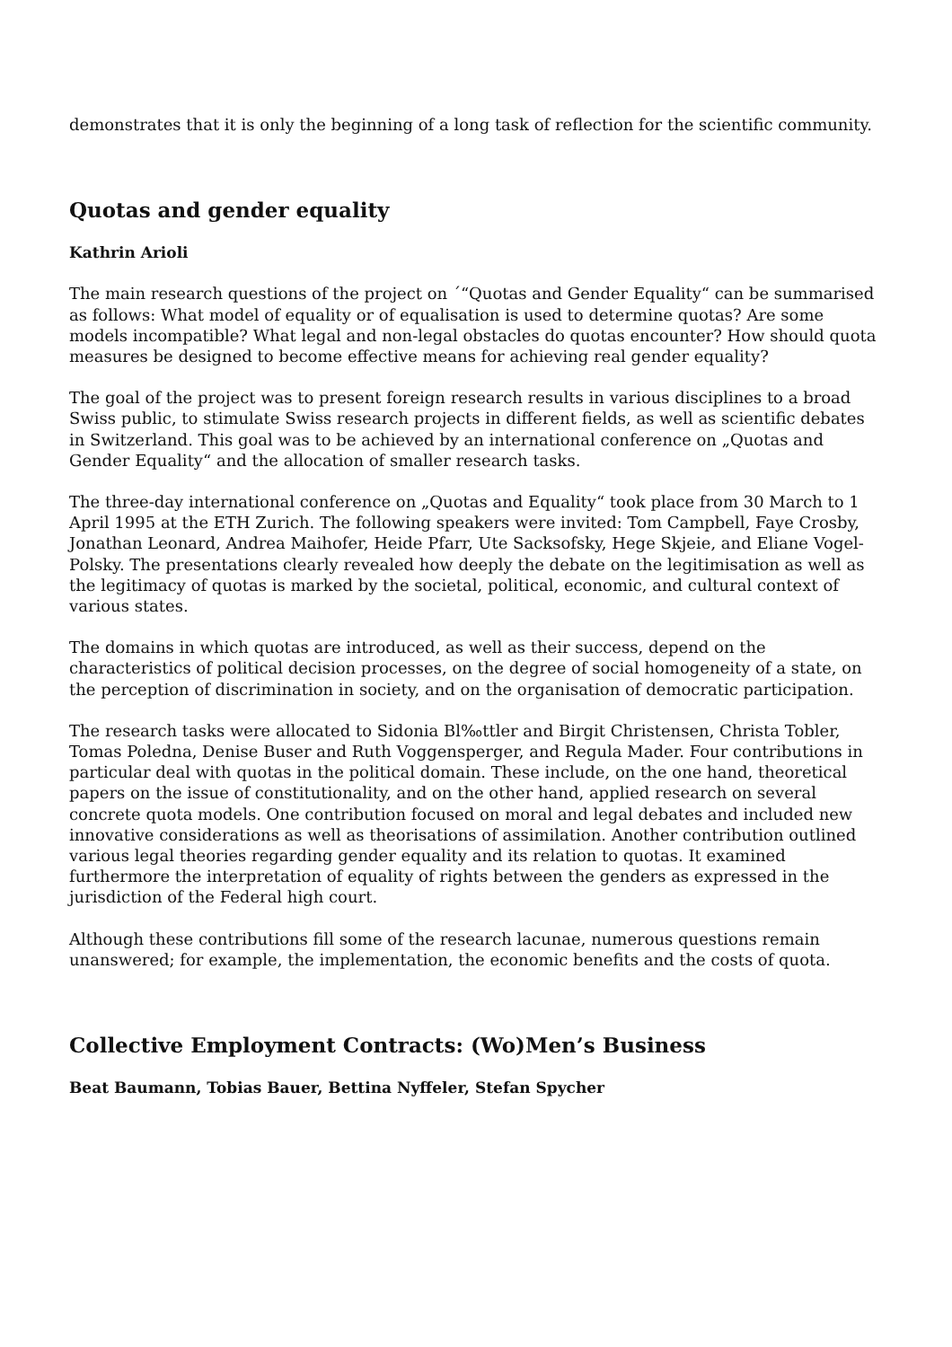demonstrates that it is only the beginning of a long task of reflection for the scientific community.
Quotas and gender equality
Kathrin Arioli
The main research questions of the project on ´“Quotas and Gender Equality“ can be summarised as follows: What model of equality or of equalisation is used to determine quotas? Are some models incompatible? What legal and non-legal obstacles do quotas encounter? How should quota measures be designed to become effective means for achieving real gender equality?
The goal of the project was to present foreign research results in various disciplines to a broad Swiss public, to stimulate Swiss research projects in different fields, as well as scientific debates in Switzerland. This goal was to be achieved by an international conference on „Quotas and Gender Equality“ and the allocation of smaller research tasks.
The three-day international conference on „Quotas and Equality“ took place from 30 March to 1 April 1995 at the ETH Zurich. The following speakers were invited: Tom Campbell, Faye Crosby, Jonathan Leonard, Andrea Maihofer, Heide Pfarr, Ute Sacksofsky, Hege Skjeie, and Eliane Vogel-Polsky. The presentations clearly revealed how deeply the debate on the legitimisation as well as the legitimacy of quotas is marked by the societal, political, economic, and cultural context of various states.
The domains in which quotas are introduced, as well as their success, depend on the characteristics of political decision processes, on the degree of social homogeneity of a state, on the perception of discrimination in society, and on the organisation of democratic participation.
The research tasks were allocated to Sidonia Bl‰ttler and Birgit Christensen, Christa Tobler, Tomas Poledna, Denise Buser and Ruth Voggensperger, and Regula Mader. Four contributions in particular deal with quotas in the political domain. These include, on the one hand, theoretical papers on the issue of constitutionality, and on the other hand, applied research on several concrete quota models. One contribution focused on moral and legal debates and included new innovative considerations as well as theorisations of assimilation. Another contribution outlined various legal theories regarding gender equality and its relation to quotas. It examined furthermore the interpretation of equality of rights between the genders as expressed in the jurisdiction of the Federal high court.
Although these contributions fill some of the research lacunae, numerous questions remain unanswered; for example, the implementation, the economic benefits and the costs of quota.
Collective Employment Contracts: (Wo)Men’s Business
Beat Baumann, Tobias Bauer, Bettina Nyffeler, Stefan Spycher